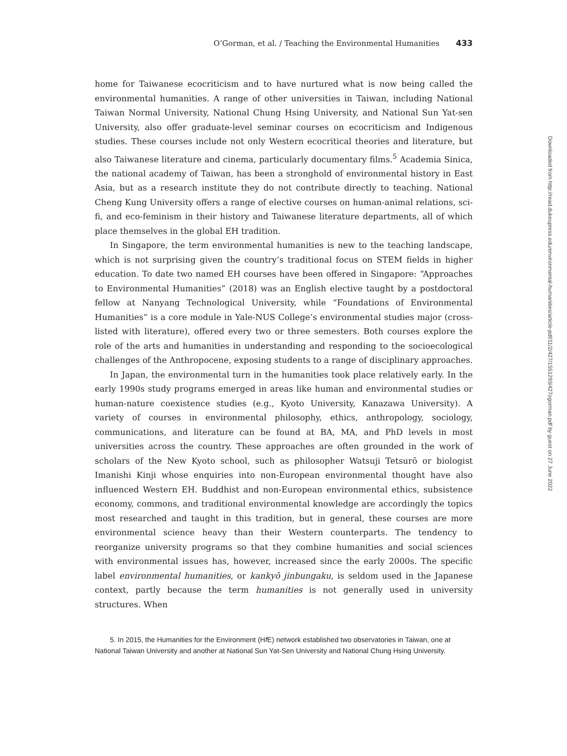O’Gorman, et al. / Teaching the Environmental Humanities 433
home for Taiwanese ecocriticism and to have nurtured what is now being called the environmental humanities. A range of other universities in Taiwan, including National Taiwan Normal University, National Chung Hsing University, and National Sun Yat-sen University, also offer graduate-level seminar courses on ecocriticism and Indigenous studies. These courses include not only Western ecocritical theories and literature, but also Taiwanese literature and cinema, particularly documentary films.<sup>5</sup> Academia Sinica, the national academy of Taiwan, has been a stronghold of environmental history in East Asia, but as a research institute they do not contribute directly to teaching. National Cheng Kung University offers a range of elective courses on human-animal relations, sci-fi, and eco-feminism in their history and Taiwanese literature departments, all of which place themselves in the global EH tradition.
In Singapore, the term environmental humanities is new to the teaching landscape, which is not surprising given the country’s traditional focus on STEM fields in higher education. To date two named EH courses have been offered in Singapore: “Approaches to Environmental Humanities” (2018) was an English elective taught by a postdoctoral fellow at Nanyang Technological University, while “Foundations of Environmental Humanities” is a core module in Yale-NUS College’s environmental studies major (cross-listed with literature), offered every two or three semesters. Both courses explore the role of the arts and humanities in understanding and responding to the socioecological challenges of the Anthropocene, exposing students to a range of disciplinary approaches.
In Japan, the environmental turn in the humanities took place relatively early. In the early 1990s study programs emerged in areas like human and environmental studies or human-nature coexistence studies (e.g., Kyoto University, Kanazawa University). A variety of courses in environmental philosophy, ethics, anthropology, sociology, communications, and literature can be found at BA, MA, and PhD levels in most universities across the country. These approaches are often grounded in the work of scholars of the New Kyoto school, such as philosopher Watsuji Tetsurō or biologist Imanishi Kinji whose enquiries into non-European environmental thought have also influenced Western EH. Buddhist and non-European environmental ethics, subsistence economy, commons, and traditional environmental knowledge are accordingly the topics most researched and taught in this tradition, but in general, these courses are more environmental science heavy than their Western counterparts. The tendency to reorganize university programs so that they combine humanities and social sciences with environmental issues has, however, increased since the early 2000s. The specific label environmental humanities, or kankyō jinbungaku, is seldom used in the Japanese context, partly because the term humanities is not generally used in university structures. When
5. In 2015, the Humanities for the Environment (Hf E) network established two observatories in Taiwan, one at National Taiwan University and another at National Sun Yat-Sen University and National Chung Hsing University.
Downloaded from http://read.dukeupress.edu/environmental-humanities/article-pdf/11/2/427/1551293/427ogorman.pdf by guest on 27 June 2022